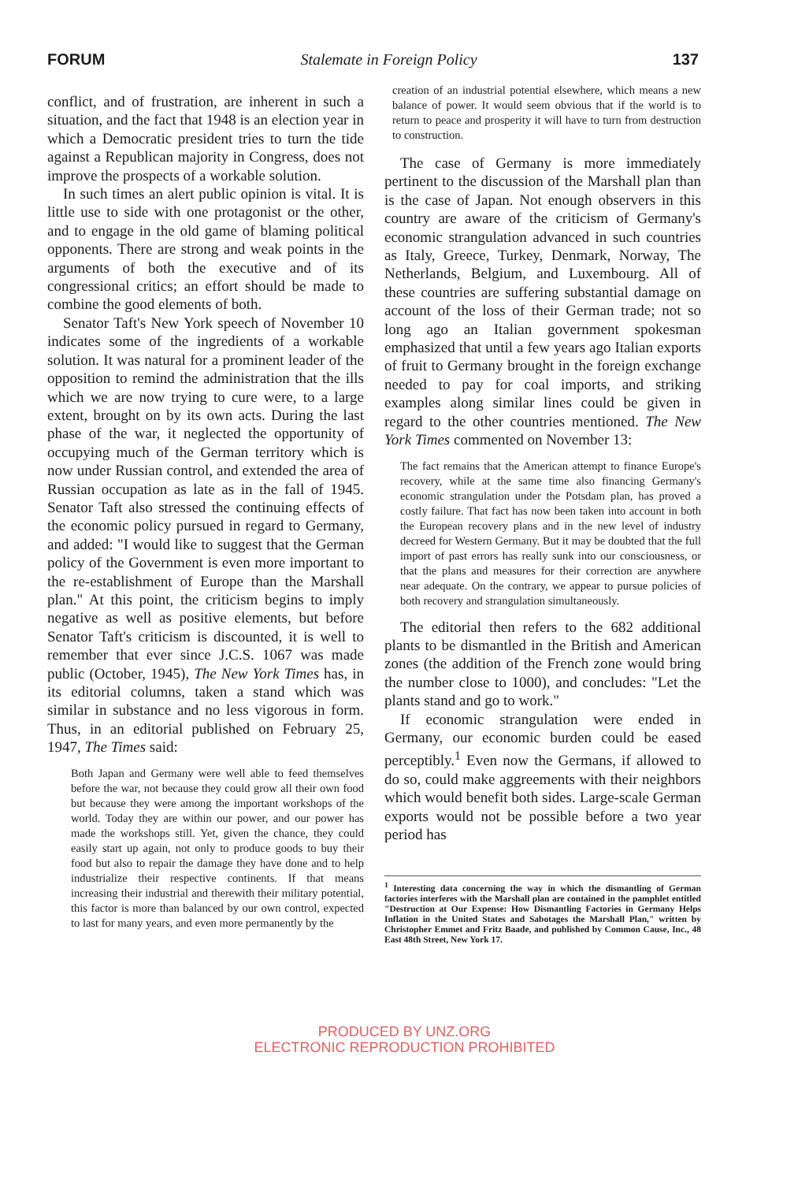FORUM Stalemate in Foreign Policy 137
conflict, and of frustration, are inherent in such a situation, and the fact that 1948 is an election year in which a Democratic president tries to turn the tide against a Republican majority in Congress, does not improve the prospects of a workable solution.
In such times an alert public opinion is vital. It is little use to side with one protagonist or the other, and to engage in the old game of blaming political opponents. There are strong and weak points in the arguments of both the executive and of its congressional critics; an effort should be made to combine the good elements of both.
Senator Taft's New York speech of November 10 indicates some of the ingredients of a workable solution. It was natural for a prominent leader of the opposition to remind the administration that the ills which we are now trying to cure were, to a large extent, brought on by its own acts. During the last phase of the war, it neglected the opportunity of occupying much of the German territory which is now under Russian control, and extended the area of Russian occupation as late as in the fall of 1945. Senator Taft also stressed the continuing effects of the economic policy pursued in regard to Germany, and added: "I would like to suggest that the German policy of the Government is even more important to the re-establishment of Europe than the Marshall plan." At this point, the criticism begins to imply negative as well as positive elements, but before Senator Taft's criticism is discounted, it is well to remember that ever since J.C.S. 1067 was made public (October, 1945), The New York Times has, in its editorial columns, taken a stand which was similar in substance and no less vigorous in form. Thus, in an editorial published on February 25, 1947, The Times said:
Both Japan and Germany were well able to feed themselves before the war, not because they could grow all their own food but because they were among the important workshops of the world. Today they are within our power, and our power has made the workshops still. Yet, given the chance, they could easily start up again, not only to produce goods to buy their food but also to repair the damage they have done and to help industrialize their respective continents. If that means increasing their industrial and therewith their military potential, this factor is more than balanced by our own control, expected to last for many years, and even more permanently by the
creation of an industrial potential elsewhere, which means a new balance of power. It would seem obvious that if the world is to return to peace and prosperity it will have to turn from destruction to construction.
The case of Germany is more immediately pertinent to the discussion of the Marshall plan than is the case of Japan. Not enough observers in this country are aware of the criticism of Germany's economic strangulation advanced in such countries as Italy, Greece, Turkey, Denmark, Norway, The Netherlands, Belgium, and Luxembourg. All of these countries are suffering substantial damage on account of the loss of their German trade; not so long ago an Italian government spokesman emphasized that until a few years ago Italian exports of fruit to Germany brought in the foreign exchange needed to pay for coal imports, and striking examples along similar lines could be given in regard to the other countries mentioned. The New York Times commented on November 13:
The fact remains that the American attempt to finance Europe's recovery, while at the same time also financing Germany's economic strangulation under the Potsdam plan, has proved a costly failure. That fact has now been taken into account in both the European recovery plans and in the new level of industry decreed for Western Germany. But it may be doubted that the full import of past errors has really sunk into our consciousness, or that the plans and measures for their correction are anywhere near adequate. On the contrary, we appear to pursue policies of both recovery and strangulation simultaneously.
The editorial then refers to the 682 additional plants to be dismantled in the British and American zones (the addition of the French zone would bring the number close to 1000), and concludes: "Let the plants stand and go to work."
If economic strangulation were ended in Germany, our economic burden could be eased perceptibly.<sup>1</sup> Even now the Germans, if allowed to do so, could make aggreements with their neighbors which would benefit both sides. Large-scale German exports would not be possible before a two year period has
<sup>1</sup> Interesting data concerning the way in which the dismantling of German factories interferes with the Marshall plan are contained in the pamphlet entitled "Destruction at Our Expense: How Dismantling Factories in Germany Helps Inflation in the United States and Sabotages the Marshall Plan," written by Christopher Emmet and Fritz Baade, and published by Common Cause, Inc., 48 East 48th Street, New York 17.
PRODUCED BY UNZ.ORG
ELECTRONIC REPRODUCTION PROHIBITED